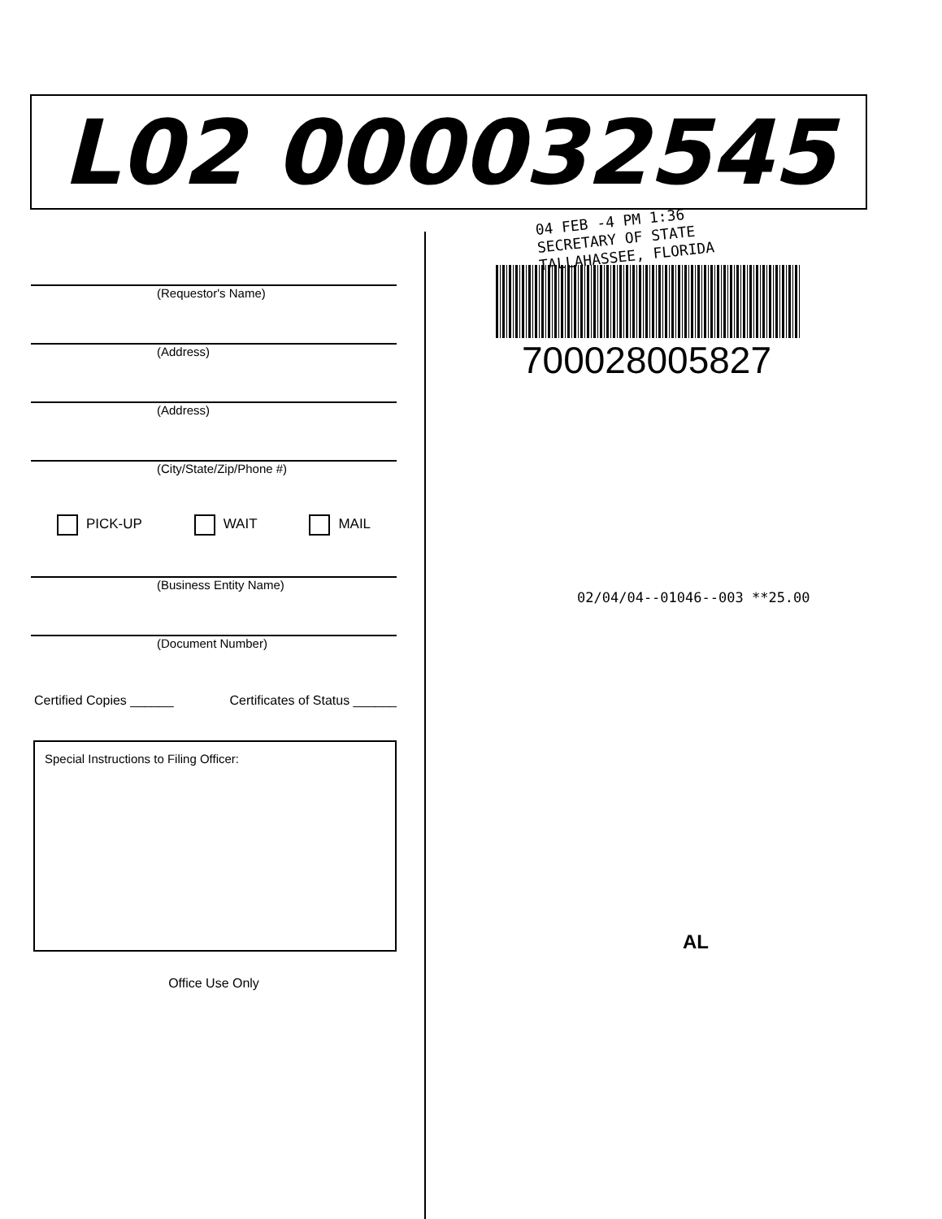L02 000032545
(Requestor's Name)
(Address)
(Address)
(City/State/Zip/Phone #)
PICK-UP WAIT MAIL
(Business Entity Name)
(Document Number)
Certified Copies ______ Certificates of Status ______
Special Instructions to Filing Officer:
Office Use Only
04 FEB -4 PM 1:36
SECRETARY OF STATE
TALLAHASSEE, FLORIDA
700028005827
02/04/04--01046--003 **25.00
AL